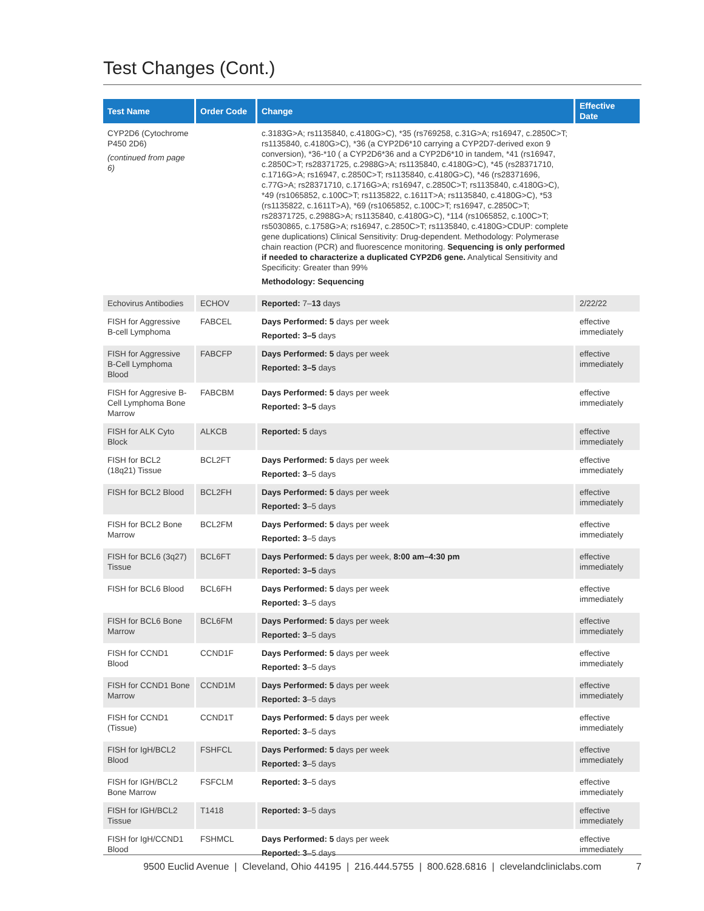Test Changes (Cont.)
| Test Name | Order Code | Change | Effective Date |
| --- | --- | --- | --- |
| CYP2D6 (Cytochrome P450 2D6) (continued from page 6) | | c.3183G>A; rs1135840, c.4180G>C), *35 (rs769258, c.31G>A; rs16947, c.2850C>T; rs1135840, c.4180G>C), *36 (a CYP2D6*10 carrying a CYP2D7-derived exon 9 conversion), *36-*10 ( a CYP2D6*36 and a CYP2D6*10 in tandem, *41 (rs16947, c.2850C>T; rs28371725, c.2988G>A; rs1135840, c.4180G>C), *45 (rs28371710, c.1716G>A; rs16947, c.2850C>T; rs1135840, c.4180G>C), *46 (rs28371696, c.77G>A; rs28371710, c.1716G>A; rs16947, c.2850C>T; rs1135840, c.4180G>C), *49 (rs1065852, c.100C>T; rs1135822, c.1611T>A; rs1135840, c.4180G>C), *53 (rs1135822, c.1611T>A), *69 (rs1065852, c.100C>T; rs16947, c.2850C>T; rs28371725, c.2988G>A; rs1135840, c.4180G>C), *114 (rs1065852, c.100C>T; rs5030865, c.1758G>A; rs16947, c.2850C>T; rs1135840, c.4180G>CDUP: complete gene duplications) Clinical Sensitivity: Drug-dependent. Methodology: Polymerase chain reaction (PCR) and fluorescence monitoring. Sequencing is only performed if needed to characterize a duplicated CYP2D6 gene. Analytical Sensitivity and Specificity: Greater than 99% Methodology: Sequencing | |
| Echovirus Antibodies | ECHOV | Reported: 7– 13 days | 2/22/22 |
| FISH for Aggressive B-cell Lymphoma | FABCEL | Days Performed: 5 days per week Reported: 3–5 days | effective immediately |
| FISH for Aggressive B-Cell Lymphoma Blood | FABCFP | Days Performed: 5 days per week Reported: 3–5 days | effective immediately |
| FISH for Aggresive B-Cell Lymphoma Bone Marrow | FABCBM | Days Performed: 5 days per week Reported: 3–5 days | effective immediately |
| FISH for ALK Cyto Block | ALKCB | Reported: 5 days | effective immediately |
| FISH for BCL2 (18q21) Tissue | BCL2FT | Days Performed: 5 days per week Reported: 3 –5 days | effective immediately |
| FISH for BCL2 Blood | BCL2FH | Days Performed: 5 days per week Reported: 3 –5 days | effective immediately |
| FISH for BCL2 Bone Marrow | BCL2FM | Days Performed: 5 days per week Reported: 3 –5 days | effective immediately |
| FISH for BCL6 (3q27) Tissue | BCL6FT | Days Performed: 5 days per week, 8:00 am–4:30 pm Reported: 3–5 days | effective immediately |
| FISH for BCL6 Blood | BCL6FH | Days Performed: 5 days per week Reported: 3 –5 days | effective immediately |
| FISH for BCL6 Bone Marrow | BCL6FM | Days Performed: 5 days per week Reported: 3 –5 days | effective immediately |
| FISH for CCND1 Blood | CCND1F | Days Performed: 5 days per week Reported: 3 –5 days | effective immediately |
| FISH for CCND1 Bone Marrow | CCND1M | Days Performed: 5 days per week Reported: 3 –5 days | effective immediately |
| FISH for CCND1 (Tissue) | CCND1T | Days Performed: 5 days per week Reported: 3 –5 days | effective immediately |
| FISH for IgH/BCL2 Blood | FSHFCL | Days Performed: 5 days per week Reported: 3 –5 days | effective immediately |
| FISH for IGH/BCL2 Bone Marrow | FSFCLM | Reported: 3 –5 days | effective immediately |
| FISH for IGH/BCL2 Tissue | T1418 | Reported: 3 –5 days | effective immediately |
| FISH for IgH/CCND1 Blood | FSHMCL | Days Performed: 5 days per week Reported: 3 –5 days | effective immediately |
9500 Euclid Avenue | Cleveland, Ohio 44195 | 216.444.5755 | 800.628.6816 | clevelandcliniclabs.com 7